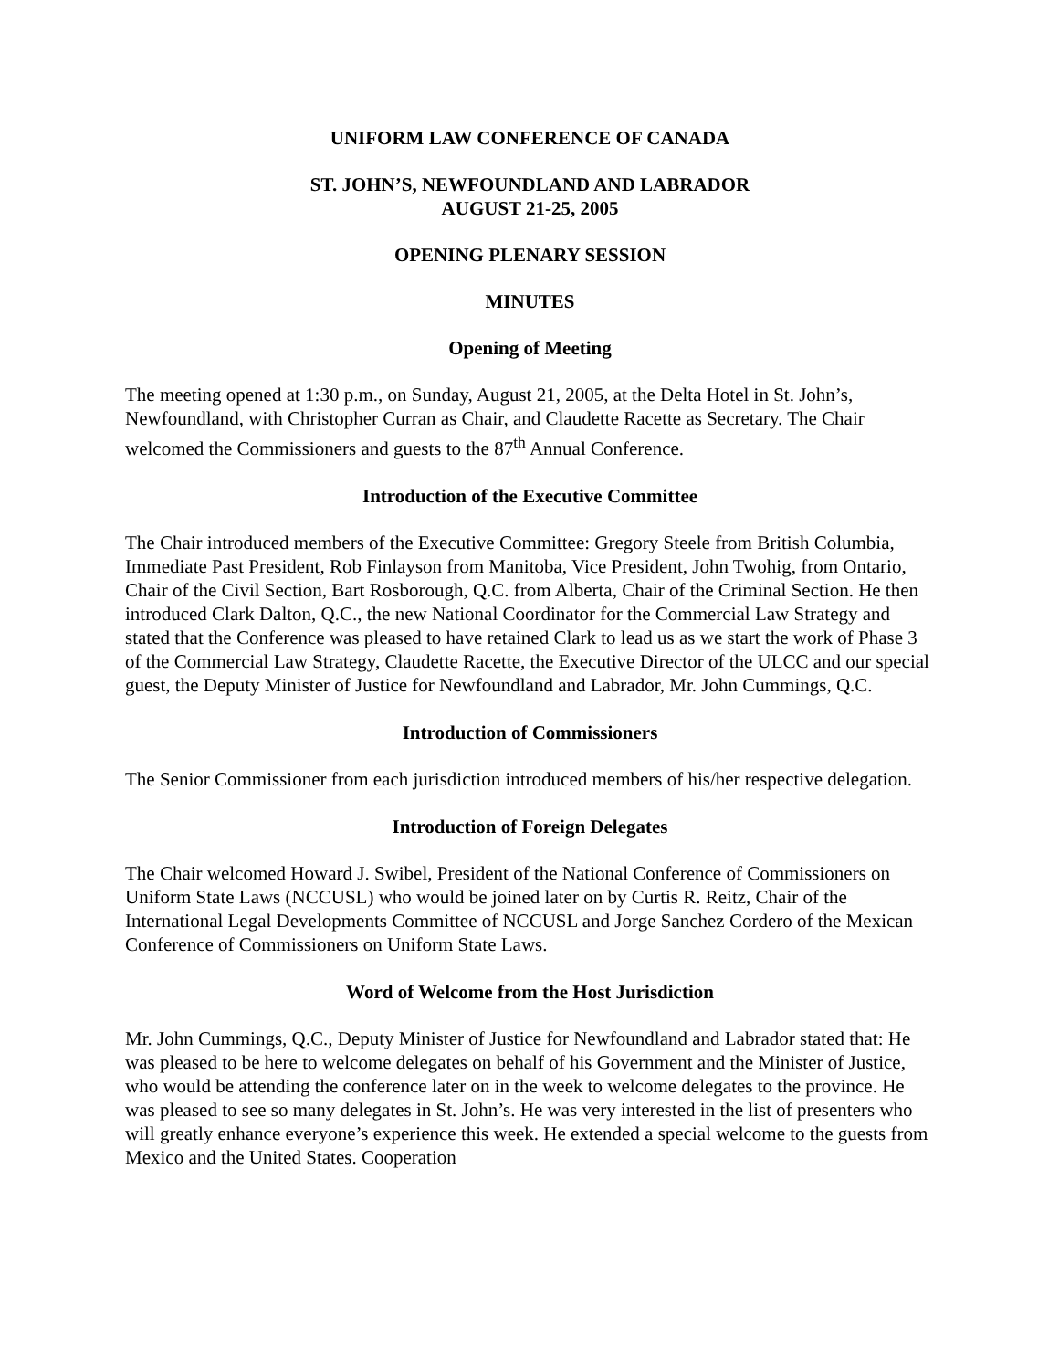UNIFORM LAW CONFERENCE OF CANADA
ST. JOHN’S, NEWFOUNDLAND AND LABRADOR
AUGUST 21-25, 2005
OPENING PLENARY SESSION
MINUTES
Opening of Meeting
The meeting opened at 1:30 p.m., on Sunday, August 21, 2005, at the Delta Hotel in St. John’s, Newfoundland, with Christopher Curran as Chair, and Claudette Racette as Secretary. The Chair welcomed the Commissioners and guests to the 87<sup>th</sup> Annual Conference.
Introduction of the Executive Committee
The Chair introduced members of the Executive Committee: Gregory Steele from British Columbia, Immediate Past President, Rob Finlayson from Manitoba, Vice President, John Twohig, from Ontario, Chair of the Civil Section, Bart Rosborough, Q.C. from Alberta, Chair of the Criminal Section. He then introduced Clark Dalton, Q.C., the new National Coordinator for the Commercial Law Strategy and stated that the Conference was pleased to have retained Clark to lead us as we start the work of Phase 3 of the Commercial Law Strategy, Claudette Racette, the Executive Director of the ULCC and our special guest, the Deputy Minister of Justice for Newfoundland and Labrador, Mr. John Cummings, Q.C.
Introduction of Commissioners
The Senior Commissioner from each jurisdiction introduced members of his/her respective delegation.
Introduction of Foreign Delegates
The Chair welcomed Howard J. Swibel, President of the National Conference of Commissioners on Uniform State Laws (NCCUSL) who would be joined later on by Curtis R. Reitz, Chair of the International Legal Developments Committee of NCCUSL and Jorge Sanchez Cordero of the Mexican Conference of Commissioners on Uniform State Laws.
Word of Welcome from the Host Jurisdiction
Mr. John Cummings, Q.C., Deputy Minister of Justice for Newfoundland and Labrador stated that: He was pleased to be here to welcome delegates on behalf of his Government and the Minister of Justice, who would be attending the conference later on in the week to welcome delegates to the province. He was pleased to see so many delegates in St. John’s. He was very interested in the list of presenters who will greatly enhance everyone’s experience this week. He extended a special welcome to the guests from Mexico and the United States. Cooperation